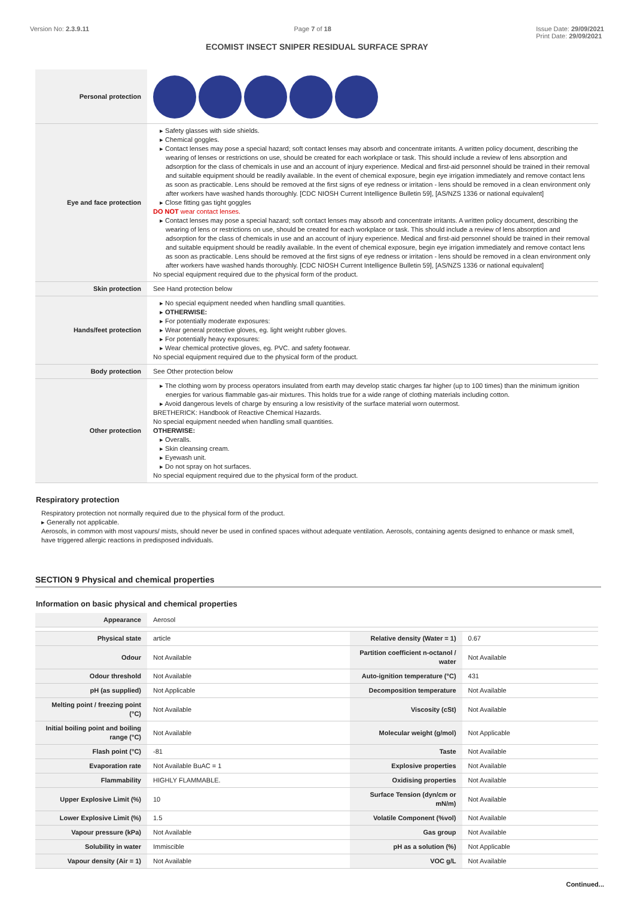Version No: 2.3.9.11 Page 7 of 18 Issue Date: 29/09/2021
Print Date: 29/09/2021
ECOMIST INSECT SNIPER RESIDUAL SURFACE SPRAY
| Personal protection | |
| Eye and face protection | ▸ Safety glasses with side shields. ▸ Chemical goggles. ▸ Contact lenses may pose a special hazard; soft contact lenses may absorb and concentrate irritants. A written policy document, describing the wearing of lenses or restrictions on use, should be created for each workplace or task. This should include a review of lens absorption and adsorption for the class of chemicals in use and an account of injury experience. Medical and first-aid personnel should be trained in their removal and suitable equipment should be readily available. In the event of chemical exposure, begin eye irrigation immediately and remove contact lens as soon as practicable. Lens should be removed at the first signs of eye redness or irritation - lens should be removed in a clean environment only after workers have washed hands thoroughly. [CDC NIOSH Current Intelligence Bulletin 59], [AS/NZS 1336 or national equivalent] ▸ Close fitting gas tight goggles DO NOT wear contact lenses. ▸ Contact lenses may pose a special hazard; soft contact lenses may absorb and concentrate irritants. A written policy document, describing the wearing of lens or restrictions on use, should be created for each workplace or task. This should include a review of lens absorption and adsorption for the class of chemicals in use and an account of injury experience. Medical and first-aid personnel should be trained in their removal and suitable equipment should be readily available. In the event of chemical exposure, begin eye irrigation immediately and remove contact lens as soon as practicable. Lens should be removed at the first signs of eye redness or irritation - lens should be removed in a clean environment only after workers have washed hands thoroughly. [CDC NIOSH Current Intelligence Bulletin 59], [AS/NZS 1336 or national equivalent] No special equipment required due to the physical form of the product. |
| Skin protection | See Hand protection below |
| Hands/feet protection | ▸ No special equipment needed when handling small quantities. ▸ OTHERWISE: ▸ For potentially moderate exposures: ▸ Wear general protective gloves, eg. light weight rubber gloves. ▸ For potentially heavy exposures: ▸ Wear chemical protective gloves, eg. PVC. and safety footwear. No special equipment required due to the physical form of the product. |
| Body protection | See Other protection below |
| Other protection | ▸ The clothing worn by process operators insulated from earth may develop static charges far higher (up to 100 times) than the minimum ignition energies for various flammable gas-air mixtures. This holds true for a wide range of clothing materials including cotton. ▸ Avoid dangerous levels of charge by ensuring a low resistivity of the surface material worn outermost. BRETHERICK: Handbook of Reactive Chemical Hazards. No special equipment needed when handling small quantities. OTHERWISE: ▸ Overalls. ▸ Skin cleansing cream. ▸ Eyewash unit. ▸ Do not spray on hot surfaces. No special equipment required due to the physical form of the product. |
Respiratory protection
Respiratory protection not normally required due to the physical form of the product.
▸ Generally not applicable.
Aerosols, in common with most vapours/ mists, should never be used in confined spaces without adequate ventilation. Aerosols, containing agents designed to enhance or mask smell, have triggered allergic reactions in predisposed individuals.
SECTION 9 Physical and chemical properties
Information on basic physical and chemical properties
| Appearance | Aerosol | | |
| Physical state | article | Relative density (Water = 1) | 0.67 |
| Odour | Not Available | Partition coefficient n-octanol / water | Not Available |
| Odour threshold | Not Available | Auto-ignition temperature (°C) | 431 |
| pH (as supplied) | Not Applicable | Decomposition temperature | Not Available |
| Melting point / freezing point (°C) | Not Available | Viscosity (cSt) | Not Available |
| Initial boiling point and boiling range (°C) | Not Available | Molecular weight (g/mol) | Not Applicable |
| Flash point (°C) | -81 | Taste | Not Available |
| Evaporation rate | Not Available BuAC = 1 | Explosive properties | Not Available |
| Flammability | HIGHLY FLAMMABLE. | Oxidising properties | Not Available |
| Upper Explosive Limit (%) | 10 | Surface Tension (dyn/cm or mN/m) | Not Available |
| Lower Explosive Limit (%) | 1.5 | Volatile Component (%vol) | Not Available |
| Vapour pressure (kPa) | Not Available | Gas group | Not Available |
| Solubility in water | Immiscible | pH as a solution (%) | Not Applicable |
| Vapour density (Air = 1) | Not Available | VOC g/L | Not Available |
Continued...